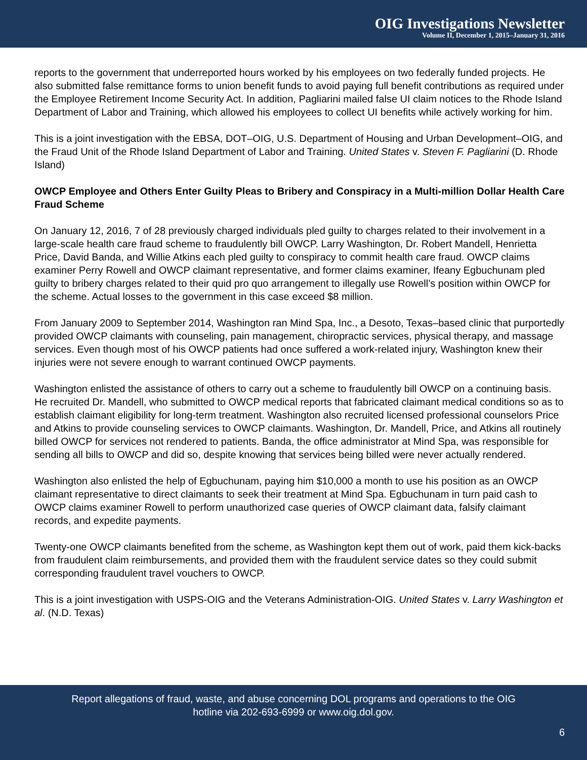OIG Investigations Newsletter
Volume II, December 1, 2015–January 31, 2016
reports to the government that underreported hours worked by his employees on two federally funded projects. He also submitted false remittance forms to union benefit funds to avoid paying full benefit contributions as required under the Employee Retirement Income Security Act. In addition, Pagliarini mailed false UI claim notices to the Rhode Island Department of Labor and Training, which allowed his employees to collect UI benefits while actively working for him.
This is a joint investigation with the EBSA, DOT–OIG, U.S. Department of Housing and Urban Development–OIG, and the Fraud Unit of the Rhode Island Department of Labor and Training. United States v. Steven F. Pagliarini (D. Rhode Island)
OWCP Employee and Others Enter Guilty Pleas to Bribery and Conspiracy in a Multi-million Dollar Health Care Fraud Scheme
On January 12, 2016, 7 of 28 previously charged individuals pled guilty to charges related to their involvement in a large-scale health care fraud scheme to fraudulently bill OWCP. Larry Washington, Dr. Robert Mandell, Henrietta Price, David Banda, and Willie Atkins each pled guilty to conspiracy to commit health care fraud. OWCP claims examiner Perry Rowell and OWCP claimant representative, and former claims examiner, Ifeany Egbuchunam pled guilty to bribery charges related to their quid pro quo arrangement to illegally use Rowell’s position within OWCP for the scheme. Actual losses to the government in this case exceed $8 million.
From January 2009 to September 2014, Washington ran Mind Spa, Inc., a Desoto, Texas–based clinic that purportedly provided OWCP claimants with counseling, pain management, chiropractic services, physical therapy, and massage services. Even though most of his OWCP patients had once suffered a work-related injury, Washington knew their injuries were not severe enough to warrant continued OWCP payments.
Washington enlisted the assistance of others to carry out a scheme to fraudulently bill OWCP on a continuing basis. He recruited Dr. Mandell, who submitted to OWCP medical reports that fabricated claimant medical conditions so as to establish claimant eligibility for long-term treatment. Washington also recruited licensed professional counselors Price and Atkins to provide counseling services to OWCP claimants. Washington, Dr. Mandell, Price, and Atkins all routinely billed OWCP for services not rendered to patients. Banda, the office administrator at Mind Spa, was responsible for sending all bills to OWCP and did so, despite knowing that services being billed were never actually rendered.
Washington also enlisted the help of Egbuchunam, paying him $10,000 a month to use his position as an OWCP claimant representative to direct claimants to seek their treatment at Mind Spa. Egbuchunam in turn paid cash to OWCP claims examiner Rowell to perform unauthorized case queries of OWCP claimant data, falsify claimant records, and expedite payments.
Twenty-one OWCP claimants benefited from the scheme, as Washington kept them out of work, paid them kick-backs from fraudulent claim reimbursements, and provided them with the fraudulent service dates so they could submit corresponding fraudulent travel vouchers to OWCP.
This is a joint investigation with USPS-OIG and the Veterans Administration-OIG. United States v. Larry Washington et al. (N.D. Texas)
Report allegations of fraud, waste, and abuse concerning DOL programs and operations to the OIG
hotline via 202-693-6999 or www.oig.dol.gov.
6